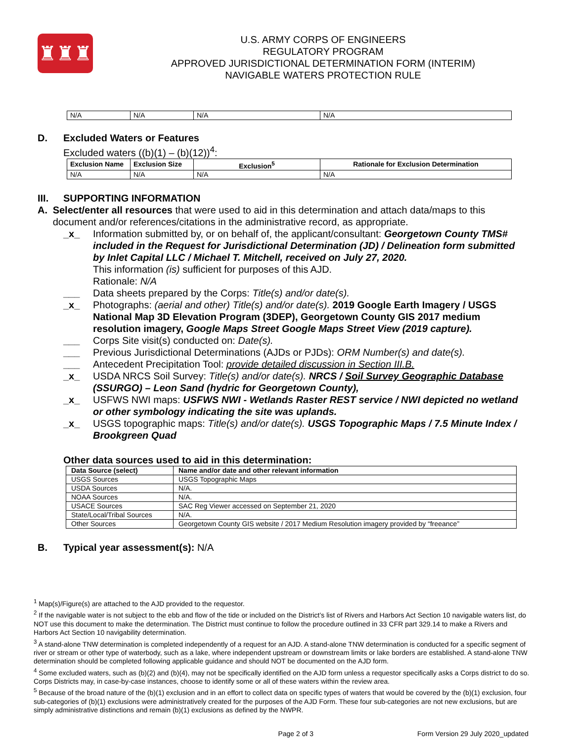♜♜♜
U.S. ARMY CORPS OF ENGINEERS
REGULATORY PROGRAM
APPROVED JURISDICTIONAL DETERMINATION FORM (INTERIM)
NAVIGABLE WATERS PROTECTION RULE
| N/A | N/A | N/A | N/A |
D. Excluded Waters or Features
Excluded waters ((b)(1) – (b)(12))<sup>4</sup>:
| Exclusion Name | Exclusion Size | Exclusion<sup>5</sup> | Rationale for Exclusion Determination |
| --- | --- | --- | --- |
| N/A | N/A | N/A | N/A |
III. SUPPORTING INFORMATION
A. Select/enter all resources that were used to aid in this determination and attach data/maps to this document and/or references/citations in the administrative record, as appropriate.
_x_ Information submitted by, or on behalf of, the applicant/consultant: Georgetown County TMS# included in the Request for Jurisdictional Determination (JD) / Delineation form submitted by Inlet Capital LLC / Michael T. Mitchell, received on July 27, 2020.
This information (is) sufficient for purposes of this AJD.
Rationale: N/A
___ Data sheets prepared by the Corps: Title(s) and/or date(s).
_x_ Photographs: (aerial and other) Title(s) and/or date(s). 2019 Google Earth Imagery / USGS National Map 3D Elevation Program (3DEP), Georgetown County GIS 2017 medium resolution imagery, Google Maps Street Google Maps Street View (2019 capture).
___ Corps Site visit(s) conducted on: Date(s).
___ Previous Jurisdictional Determinations (AJDs or PJDs): ORM Number(s) and date(s).
___ Antecedent Precipitation Tool: provide detailed discussion in Section III.B.
_x_ USDA NRCS Soil Survey: Title(s) and/or date(s). NRCS / Soil Survey Geographic Database (SSURGO) – Leon Sand (hydric for Georgetown County),
_x_ USFWS NWI maps: USFWS NWI - Wetlands Raster REST service / NWI depicted no wetland or other symbology indicating the site was uplands.
_x_ USGS topographic maps: Title(s) and/or date(s). USGS Topographic Maps / 7.5 Minute Index / Brookgreen Quad
Other data sources used to aid in this determination:
| Data Source (select) | Name and/or date and other relevant information |
| --- | --- |
| USGS Sources | USGS Topographic Maps |
| USDA Sources | N/A. |
| NOAA Sources | N/A. |
| USACE Sources | SAC Reg Viewer accessed on September 21, 2020 |
| State/Local/Tribal Sources | N/A. |
| Other Sources | Georgetown County GIS website / 2017 Medium Resolution imagery provided by “freeance” |
B. Typical year assessment(s): N/A
<sup>1</sup> Map(s)/Figure(s) are attached to the AJD provided to the requestor.
<sup>2</sup> If the navigable water is not subject to the ebb and flow of the tide or included on the District’s list of Rivers and Harbors Act Section 10 navigable waters list, do NOT use this document to make the determination. The District must continue to follow the procedure outlined in 33 CFR part 329.14 to make a Rivers and Harbors Act Section 10 navigability determination.
<sup>3</sup> A stand-alone TNW determination is completed independently of a request for an AJD. A stand-alone TNW determination is conducted for a specific segment of river or stream or other type of waterbody, such as a lake, where independent upstream or downstream limits or lake borders are established. A stand-alone TNW determination should be completed following applicable guidance and should NOT be documented on the AJD form.
<sup>4</sup> Some excluded waters, such as (b)(2) and (b)(4), may not be specifically identified on the AJD form unless a requestor specifically asks a Corps district to do so. Corps Districts may, in case-by-case instances, choose to identify some or all of these waters within the review area.
<sup>5</sup> Because of the broad nature of the (b)(1) exclusion and in an effort to collect data on specific types of waters that would be covered by the (b)(1) exclusion, four sub-categories of (b)(1) exclusions were administratively created for the purposes of the AJD Form. These four sub-categories are not new exclusions, but are simply administrative distinctions and remain (b)(1) exclusions as defined by the NWPR.
Page 2 of 3 Form Version 29 July 2020_updated